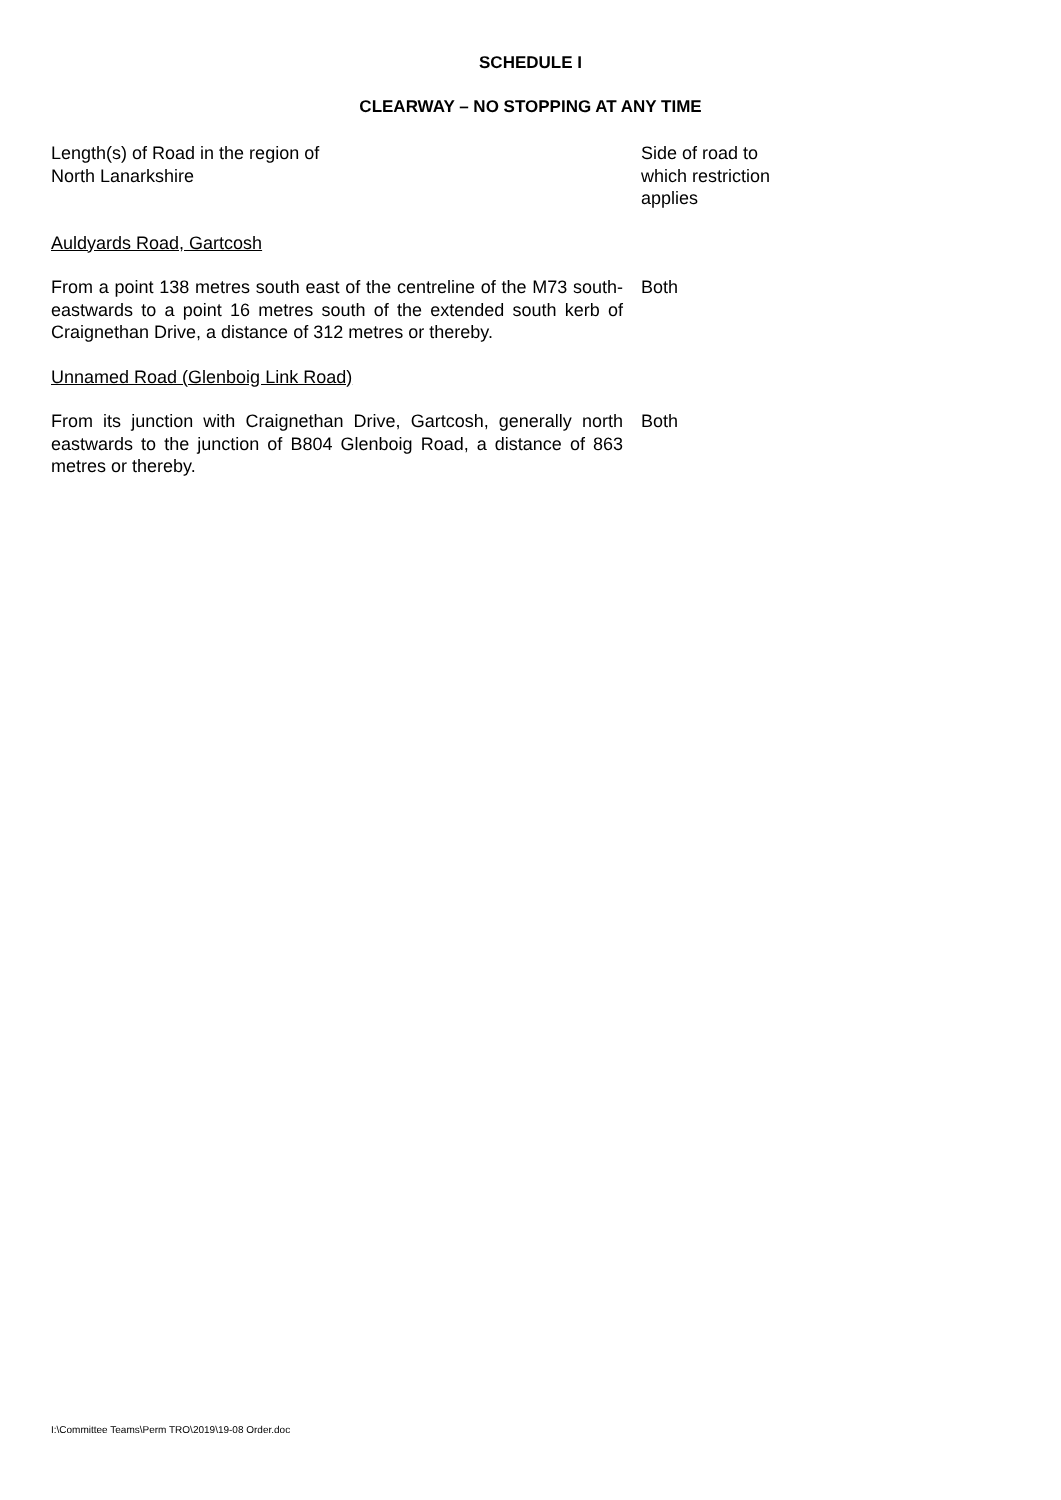SCHEDULE I
CLEARWAY – NO STOPPING AT ANY TIME
| Length(s) of Road in the region of North Lanarkshire | Side of road to which restriction applies |
| Auldyards Road, Gartcosh | |
| From a point 138 metres south east of the centreline of the M73 south-eastwards to a point 16 metres south of the extended south kerb of Craignethan Drive, a distance of 312 metres or thereby. | Both |
| Unnamed Road (Glenboig Link Road) | |
| From its junction with Craignethan Drive, Gartcosh, generally north eastwards to the junction of B804 Glenboig Road, a distance of 863 metres or thereby. | Both |
I:\Committee Teams\Perm TRO\2019\19-08 Order.doc